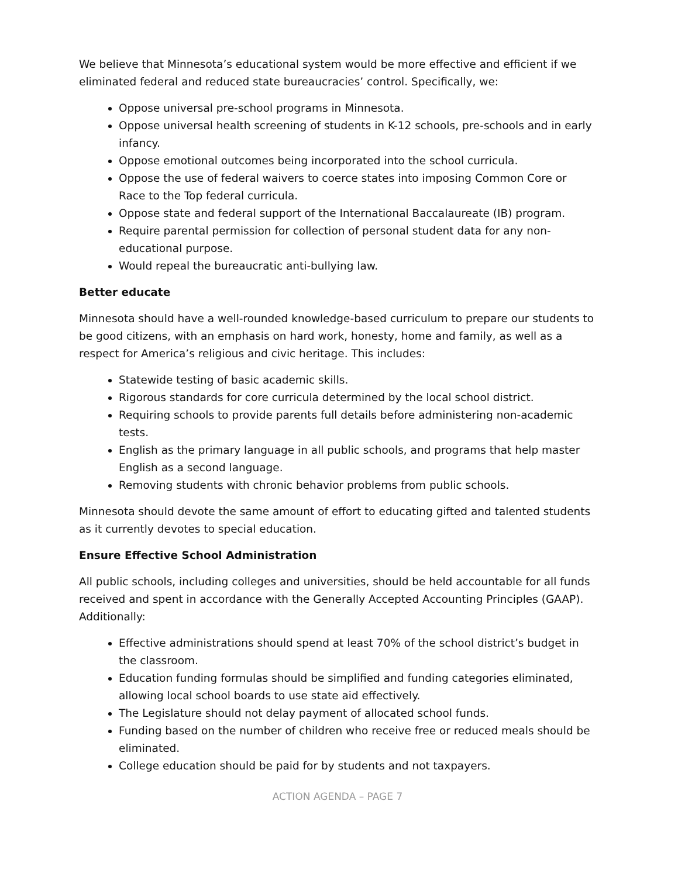We believe that Minnesota’s educational system would be more effective and efficient if we eliminated federal and reduced state bureaucracies’ control. Specifically, we:
Oppose universal pre-school programs in Minnesota.
Oppose universal health screening of students in K-12 schools, pre-schools and in early infancy.
Oppose emotional outcomes being incorporated into the school curricula.
Oppose the use of federal waivers to coerce states into imposing Common Core or Race to the Top federal curricula.
Oppose state and federal support of the International Baccalaureate (IB) program.
Require parental permission for collection of personal student data for any non-educational purpose.
Would repeal the bureaucratic anti-bullying law.
Better educate
Minnesota should have a well-rounded knowledge-based curriculum to prepare our students to be good citizens, with an emphasis on hard work, honesty, home and family, as well as a respect for America’s religious and civic heritage. This includes:
Statewide testing of basic academic skills.
Rigorous standards for core curricula determined by the local school district.
Requiring schools to provide parents full details before administering non-academic tests.
English as the primary language in all public schools, and programs that help master English as a second language.
Removing students with chronic behavior problems from public schools.
Minnesota should devote the same amount of effort to educating gifted and talented students as it currently devotes to special education.
Ensure Effective School Administration
All public schools, including colleges and universities, should be held accountable for all funds received and spent in accordance with the Generally Accepted Accounting Principles (GAAP). Additionally:
Effective administrations should spend at least 70% of the school district’s budget in the classroom.
Education funding formulas should be simplified and funding categories eliminated, allowing local school boards to use state aid effectively.
The Legislature should not delay payment of allocated school funds.
Funding based on the number of children who receive free or reduced meals should be eliminated.
College education should be paid for by students and not taxpayers.
ACTION AGENDA – PAGE 7